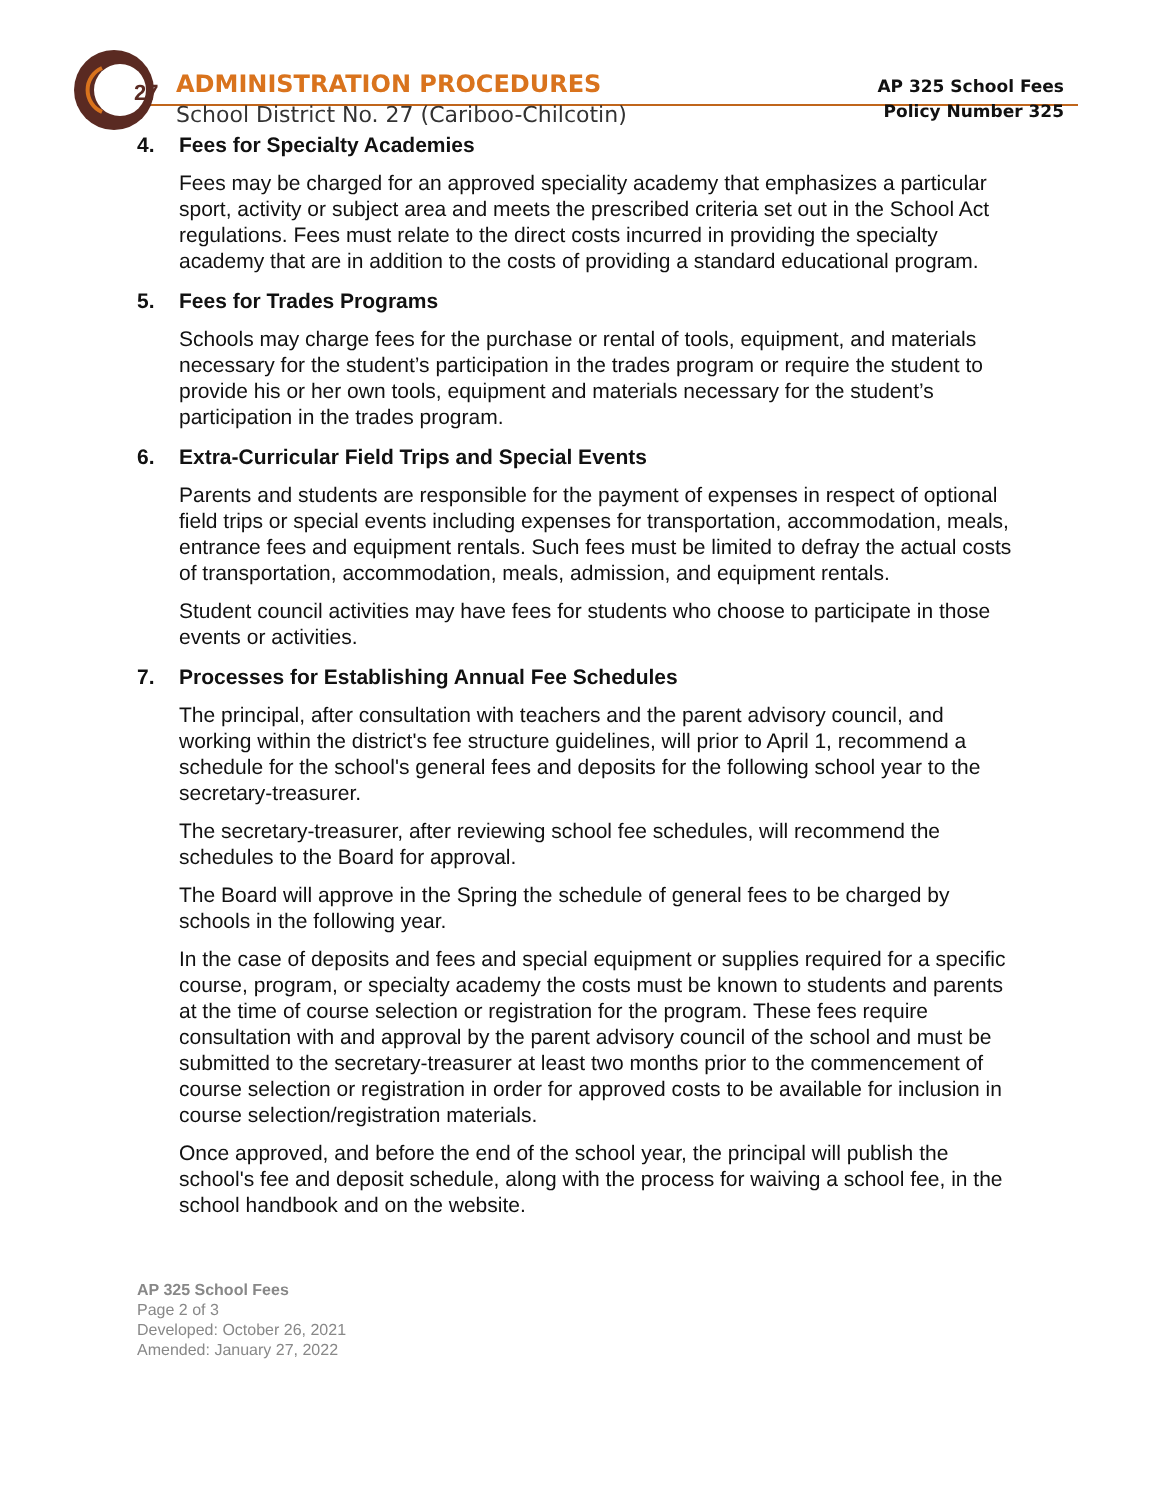27
ADMINISTRATION PROCEDURES
School District No. 27 (Cariboo-Chilcotin)
AP 325 School Fees
Policy Number 325
4. Fees for Specialty Academies
Fees may be charged for an approved speciality academy that emphasizes a particular sport, activity or subject area and meets the prescribed criteria set out in the School Act regulations. Fees must relate to the direct costs incurred in providing the specialty academy that are in addition to the costs of providing a standard educational program.
5. Fees for Trades Programs
Schools may charge fees for the purchase or rental of tools, equipment, and materials necessary for the student’s participation in the trades program or require the student to provide his or her own tools, equipment and materials necessary for the student’s participation in the trades program.
6. Extra-Curricular Field Trips and Special Events
Parents and students are responsible for the payment of expenses in respect of optional field trips or special events including expenses for transportation, accommodation, meals, entrance fees and equipment rentals. Such fees must be limited to defray the actual costs of transportation, accommodation, meals, admission, and equipment rentals.
Student council activities may have fees for students who choose to participate in those events or activities.
7. Processes for Establishing Annual Fee Schedules
The principal, after consultation with teachers and the parent advisory council, and working within the district's fee structure guidelines, will prior to April 1, recommend a schedule for the school's general fees and deposits for the following school year to the secretary-treasurer.
The secretary-treasurer, after reviewing school fee schedules, will recommend the schedules to the Board for approval.
The Board will approve in the Spring the schedule of general fees to be charged by schools in the following year.
In the case of deposits and fees and special equipment or supplies required for a specific course, program, or specialty academy the costs must be known to students and parents at the time of course selection or registration for the program. These fees require consultation with and approval by the parent advisory council of the school and must be submitted to the secretary-treasurer at least two months prior to the commencement of course selection or registration in order for approved costs to be available for inclusion in course selection/registration materials.
Once approved, and before the end of the school year, the principal will publish the school's fee and deposit schedule, along with the process for waiving a school fee, in the school handbook and on the website.
AP 325 School Fees
Page 2 of 3
Developed: October 26, 2021
Amended: January 27, 2022